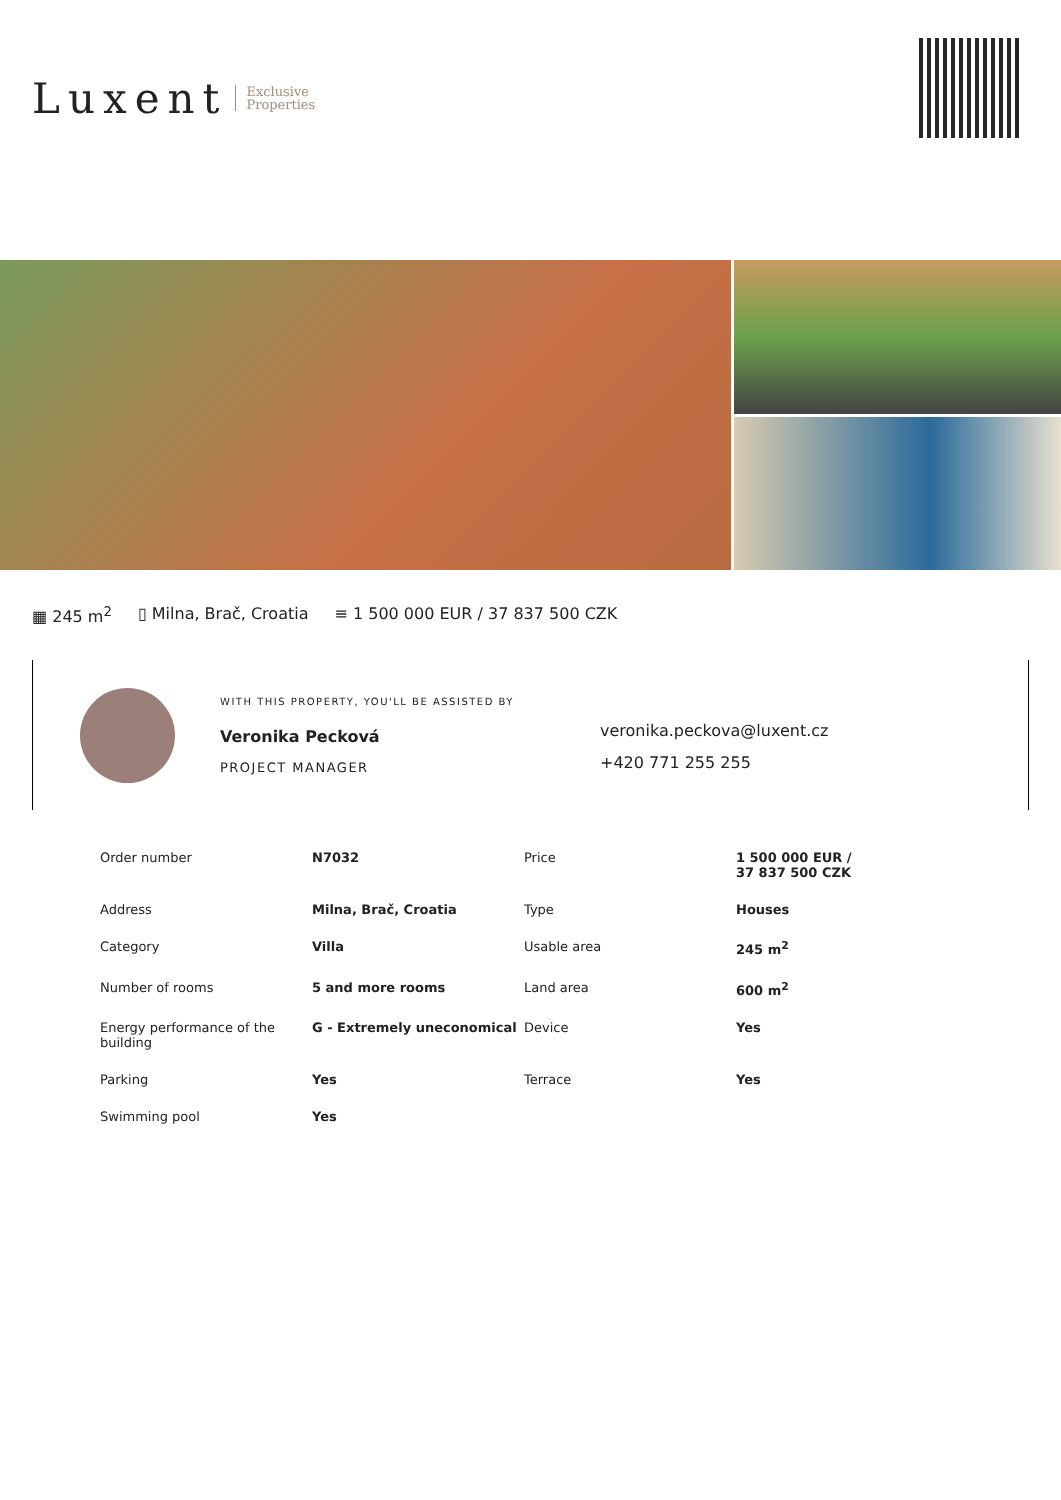Luxent Exclusive
Properties
▦ 245 m<sup>2</sup> ▯ Milna, Brač, Croatia ≡ 1 500 000 EUR / 37 837 500 CZK
WITH THIS PROPERTY, YOU'LL BE ASSISTED BY
Veronika Pecková
PROJECT MANAGER
veronika.peckova@luxent.cz
+420 771 255 255
| Order number | N7032 | Price | 1 500 000 EUR / 37 837 500 CZK |
| Address | Milna, Brač, Croatia | Type | Houses |
| Category | Villa | Usable area | 245 m<sup>2</sup> |
| Number of rooms | 5 and more rooms | Land area | 600 m<sup>2</sup> |
| Energy performance of the building | G - Extremely uneconomical | Device | Yes |
| Parking | Yes | Terrace | Yes |
| Swimming pool | Yes | | |